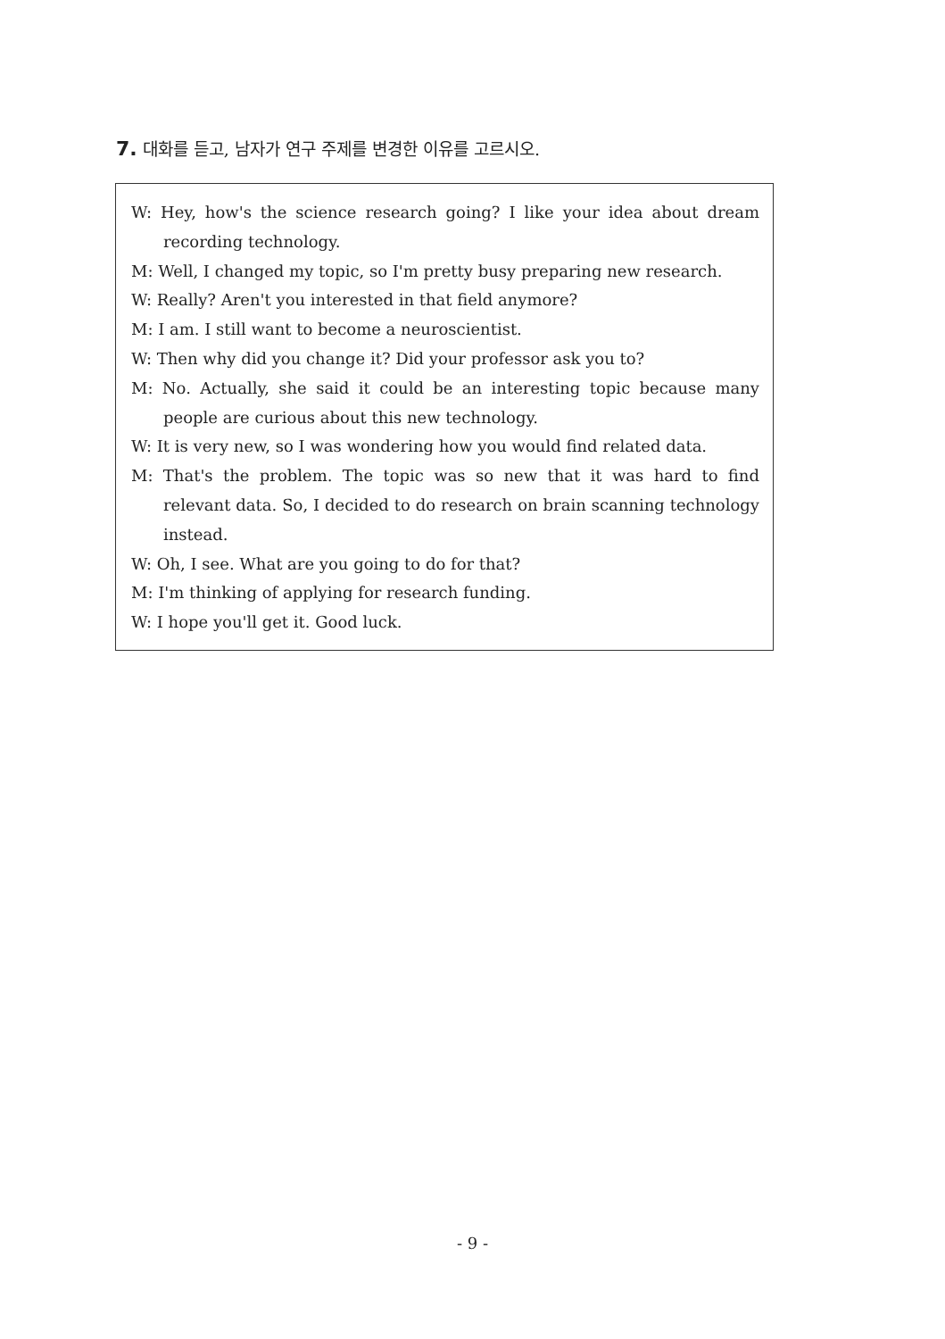7. 대화를 듣고, 남자가 연구 주제를 변경한 이유를 고르시오.
W: Hey, how's the science research going? I like your idea about dream recording technology.
M: Well, I changed my topic, so I'm pretty busy preparing new research.
W: Really? Aren't you interested in that field anymore?
M: I am. I still want to become a neuroscientist.
W: Then why did you change it? Did your professor ask you to?
M: No. Actually, she said it could be an interesting topic because many people are curious about this new technology.
W: It is very new, so I was wondering how you would find related data.
M: That's the problem. The topic was so new that it was hard to find relevant data. So, I decided to do research on brain scanning technology instead.
W: Oh, I see. What are you going to do for that?
M: I'm thinking of applying for research funding.
W: I hope you'll get it. Good luck.
- 9 -